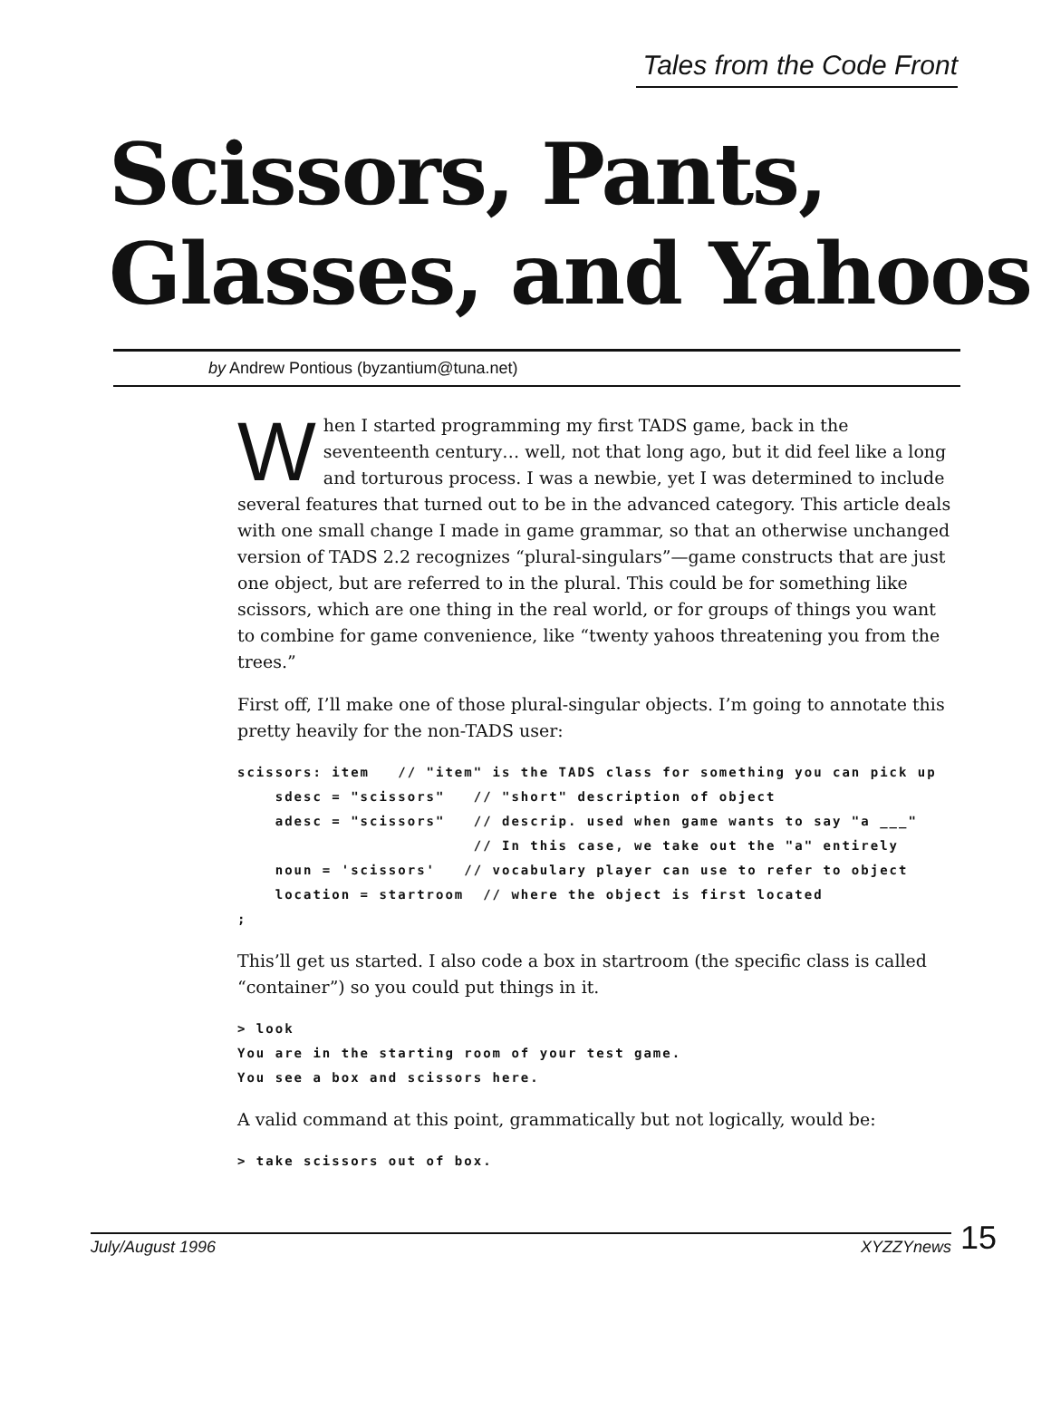Tales from the Code Front
Scissors, Pants,
Glasses, and Yahoos
by Andrew Pontious (byzantium@tuna.net)
When I started programming my first TADS game, back in the seventeenth century… well, not that long ago, but it did feel like a long and torturous process. I was a newbie, yet I was determined to include several features that turned out to be in the advanced category. This article deals with one small change I made in game grammar, so that an otherwise unchanged version of TADS 2.2 recognizes “plural-singulars”—game constructs that are just one object, but are referred to in the plural. This could be for something like scissors, which are one thing in the real world, or for groups of things you want to combine for game convenience, like “twenty yahoos threatening you from the trees.”
First off, I’ll make one of those plural-singular objects. I’m going to annotate this pretty heavily for the non-TADS user:
scissors: item   // "item" is the TADS class for something you can pick up
    sdesc = "scissors"   // "short" description of object
    adesc = "scissors"   // descrip. used when game wants to say "a ___"
                         // In this case, we take out the "a" entirely
    noun = 'scissors'   // vocabulary player can use to refer to object
    location = startroom  // where the object is first located
;
This’ll get us started. I also code a box in startroom (the specific class is called “container”) so you could put things in it.
> look
You are in the starting room of your test game.
You see a box and scissors here.
A valid command at this point, grammatically but not logically, would be:
> take scissors out of box.
July/August 1996 XYZZYnews
15